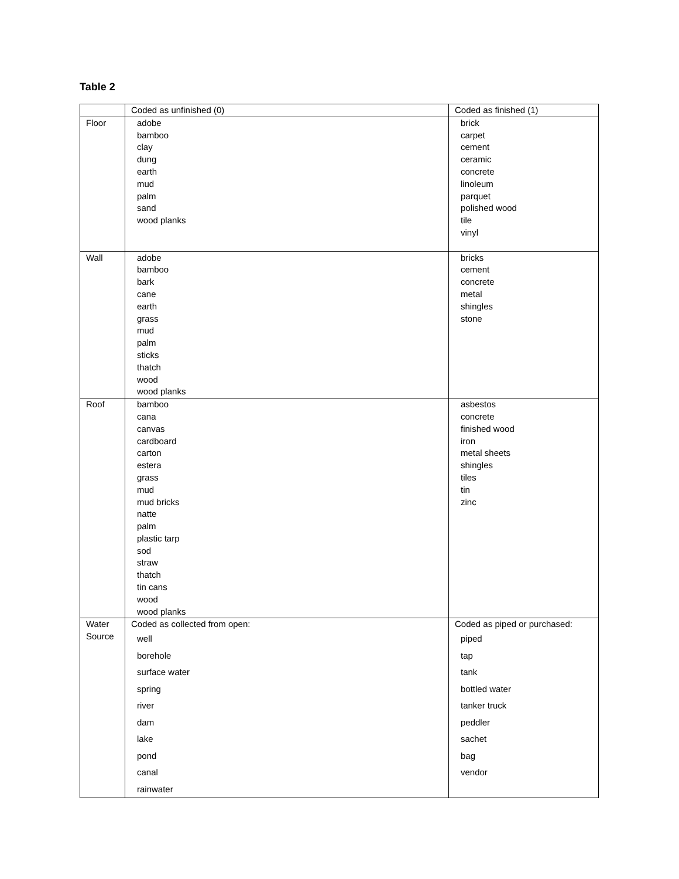Table 2
| | Coded as unfinished (0) | Coded as finished (1) |
| Floor | adobe bamboo clay dung earth mud palm sand wood planks | brick carpet cement ceramic concrete linoleum parquet polished wood tile vinyl |
| Wall | adobe bamboo bark cane earth grass mud palm sticks thatch wood wood planks | bricks cement concrete metal shingles stone |
| Roof | bamboo cana canvas cardboard carton estera grass mud mud bricks natte palm plastic tarp sod straw thatch tin cans wood wood planks | asbestos concrete finished wood iron metal sheets shingles tiles tin zinc |
| Water Source | Coded as collected from open: well borehole surface water spring river dam lake pond canal rainwater | Coded as piped or purchased: piped tap tank bottled water tanker truck peddler sachet bag vendor |